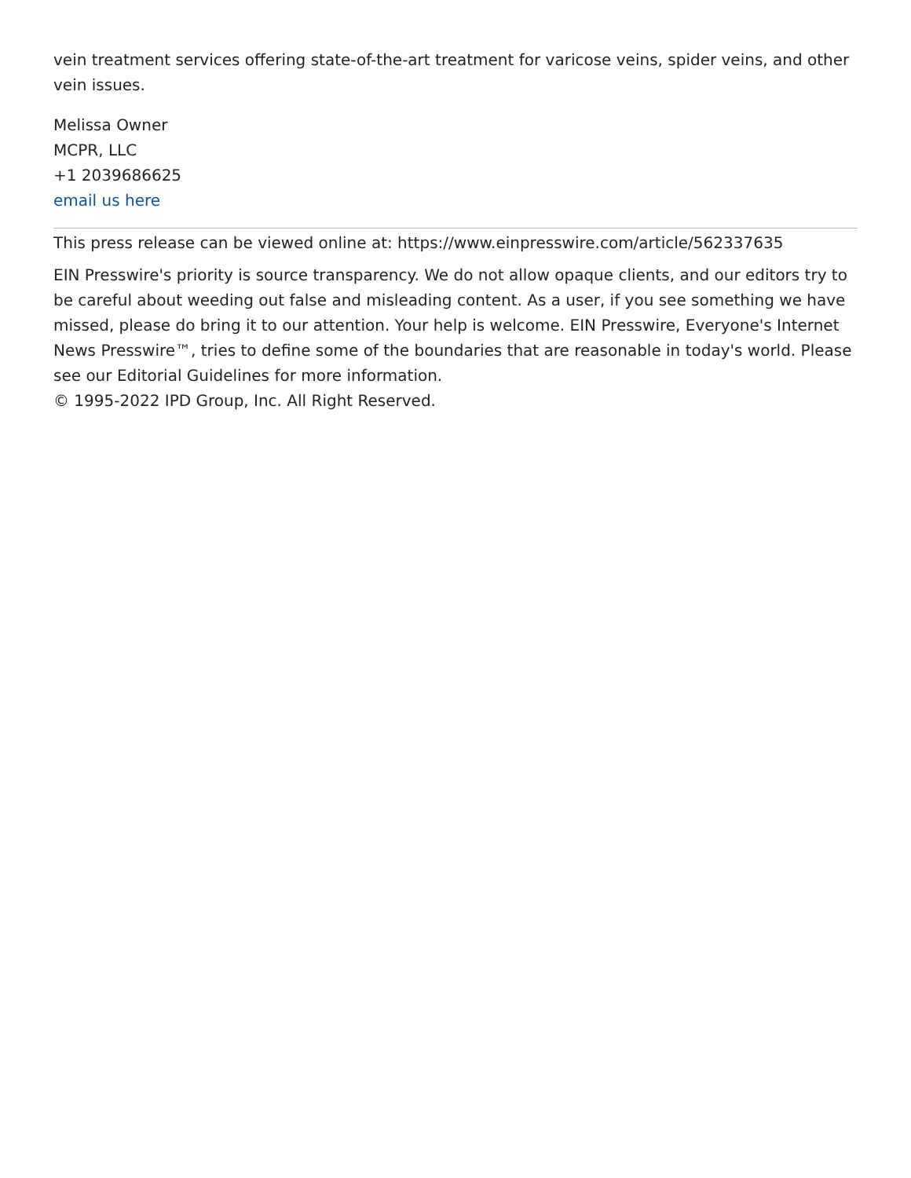vein treatment services offering state-of-the-art treatment for varicose veins, spider veins, and other vein issues.
Melissa Owner
MCPR, LLC
+1 2039686625
email us here
This press release can be viewed online at: https://www.einpresswire.com/article/562337635
EIN Presswire's priority is source transparency. We do not allow opaque clients, and our editors try to be careful about weeding out false and misleading content. As a user, if you see something we have missed, please do bring it to our attention. Your help is welcome. EIN Presswire, Everyone's Internet News Presswire™, tries to define some of the boundaries that are reasonable in today's world. Please see our Editorial Guidelines for more information.
© 1995-2022 IPD Group, Inc. All Right Reserved.